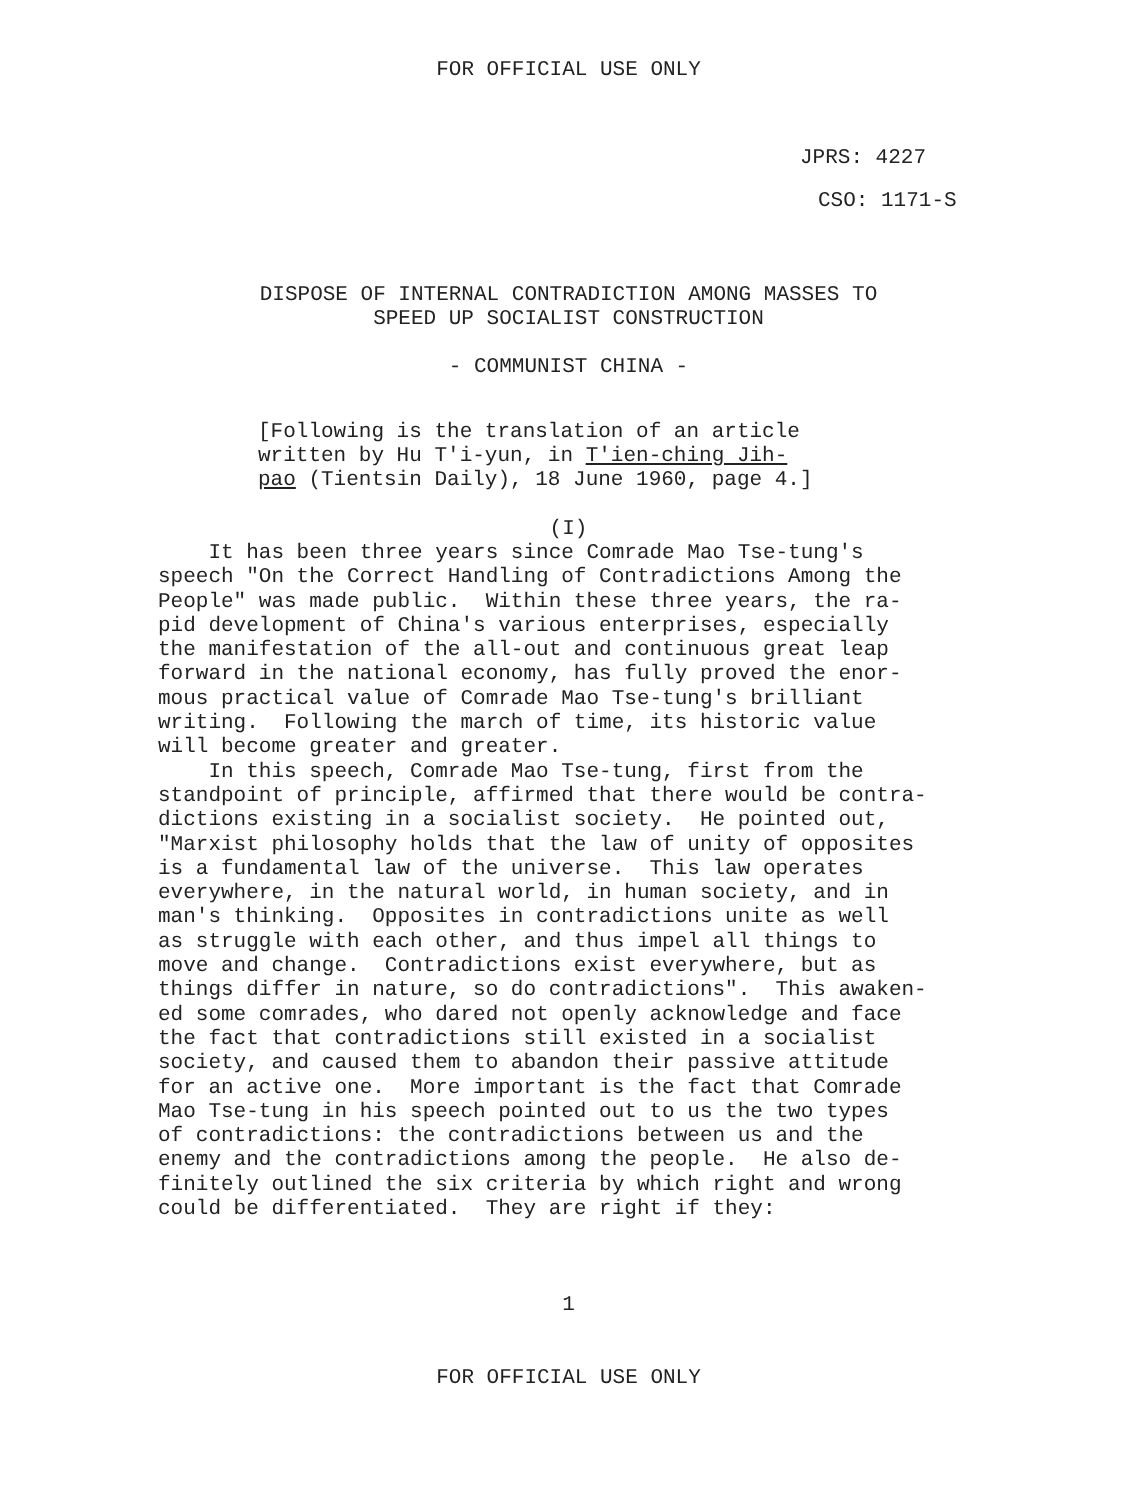FOR OFFICIAL USE ONLY
JPRS: 4227
CSO: 1171-S
DISPOSE OF INTERNAL CONTRADICTION AMONG MASSES TO
SPEED UP SOCIALIST CONSTRUCTION
- COMMUNIST CHINA -
[Following is the translation of an article
written by Hu T'i-yun, in T'ien-ching Jih-
pao (Tientsin Daily), 18 June 1960, page 4.]
(I)
It has been three years since Comrade Mao Tse-tung's speech "On the Correct Handling of Contradictions Among the People" was made public. Within these three years, the ra- pid development of China's various enterprises, especially the manifestation of the all-out and continuous great leap forward in the national economy, has fully proved the enor- mous practical value of Comrade Mao Tse-tung's brilliant writing. Following the march of time, its historic value will become greater and greater. In this speech, Comrade Mao Tse-tung, first from the standpoint of principle, affirmed that there would be contra- dictions existing in a socialist society. He pointed out, "Marxist philosophy holds that the law of unity of opposites is a fundamental law of the universe. This law operates everywhere, in the natural world, in human society, and in man's thinking. Opposites in contradictions unite as well as struggle with each other, and thus impel all things to move and change. Contradictions exist everywhere, but as things differ in nature, so do contradictions". This awaken- ed some comrades, who dared not openly acknowledge and face the fact that contradictions still existed in a socialist society, and caused them to abandon their passive attitude for an active one. More important is the fact that Comrade Mao Tse-tung in his speech pointed out to us the two types of contradictions: the contradictions between us and the enemy and the contradictions among the people. He also de- finitely outlined the six criteria by which right and wrong could be differentiated. They are right if they:
1
FOR OFFICIAL USE ONLY